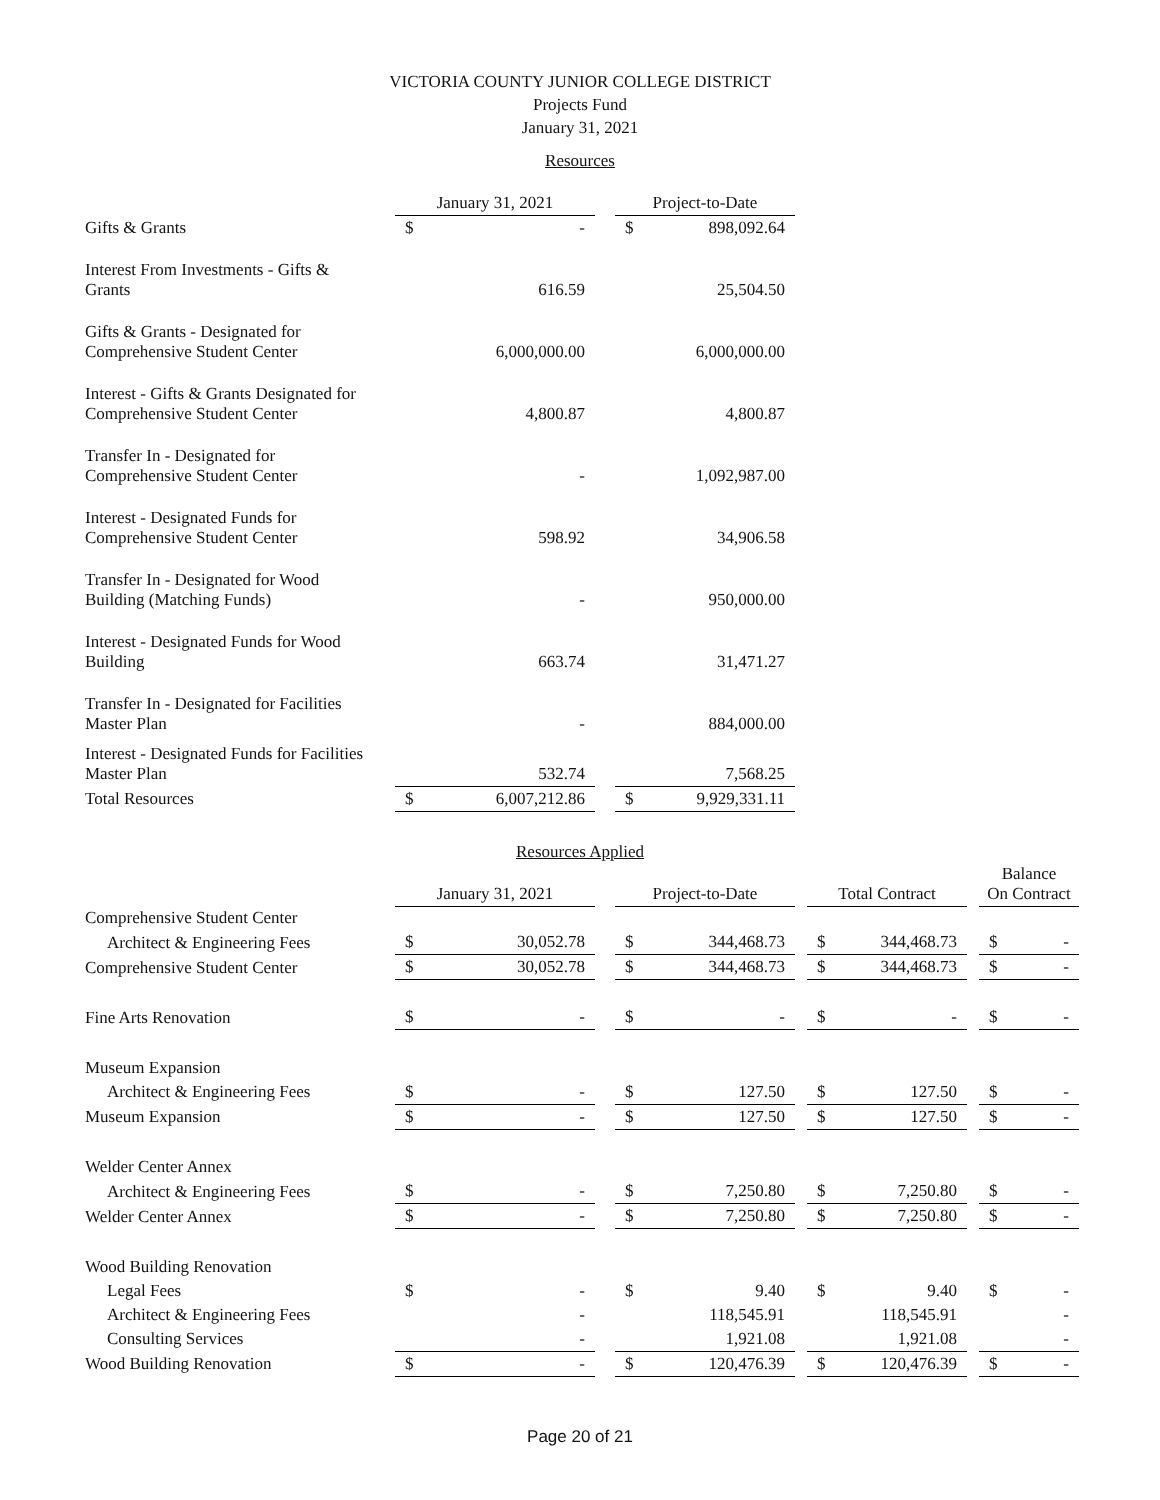VICTORIA COUNTY JUNIOR COLLEGE DISTRICT
Projects Fund
January 31, 2021
Resources
| | January 31, 2021 | | | Project-to-Date | |
| --- | --- | --- | --- | --- | --- |
| Gifts & Grants | $ | - | | $ | 898,092.64 |
| Interest From Investments - Gifts & Grants | | 616.59 | | | 25,504.50 |
| Gifts & Grants - Designated for Comprehensive Student Center | | 6,000,000.00 | | | 6,000,000.00 |
| Interest - Gifts & Grants Designated for Comprehensive Student Center | | 4,800.87 | | | 4,800.87 |
| Transfer In - Designated for Comprehensive Student Center | | - | | | 1,092,987.00 |
| Interest - Designated Funds for Comprehensive Student Center | | 598.92 | | | 34,906.58 |
| Transfer In - Designated for Wood Building (Matching Funds) | | - | | | 950,000.00 |
| Interest - Designated Funds for Wood Building | | 663.74 | | | 31,471.27 |
| Transfer In - Designated for Facilities Master Plan | | - | | | 884,000.00 |
| Interest - Designated Funds for Facilities Master Plan | | 532.74 | | | 7,568.25 |
| Total Resources | $ | 6,007,212.86 | | $ | 9,929,331.11 |
Resources Applied
| | January 31, 2021 | | | Project-to-Date | | | Total Contract | | | Balance On Contract | |
| --- | --- | --- | --- | --- | --- | --- | --- | --- | --- | --- | --- |
| Comprehensive Student Center | | | | | | | | | | | |
| Architect & Engineering Fees | $ | 30,052.78 | | $ | 344,468.73 | | $ | 344,468.73 | | $ | - |
| Comprehensive Student Center | $ | 30,052.78 | | $ | 344,468.73 | | $ | 344,468.73 | | $ | - |
| Fine Arts Renovation | $ | - | | $ | - | | $ | - | | $ | - |
| Museum Expansion | | | | | | | | | | | |
| Architect & Engineering Fees | $ | - | | $ | 127.50 | | $ | 127.50 | | $ | - |
| Museum Expansion | $ | - | | $ | 127.50 | | $ | 127.50 | | $ | - |
| Welder Center Annex | | | | | | | | | | | |
| Architect & Engineering Fees | $ | - | | $ | 7,250.80 | | $ | 7,250.80 | | $ | - |
| Welder Center Annex | $ | - | | $ | 7,250.80 | | $ | 7,250.80 | | $ | - |
| Wood Building Renovation | | | | | | | | | | | |
| Legal Fees | $ | - | | $ | 9.40 | | $ | 9.40 | | $ | - |
| Architect & Engineering Fees | | - | | | 118,545.91 | | | 118,545.91 | | | - |
| Consulting Services | | - | | | 1,921.08 | | | 1,921.08 | | | - |
| Wood Building Renovation | $ | - | | $ | 120,476.39 | | $ | 120,476.39 | | $ | - |
Page 20 of 21